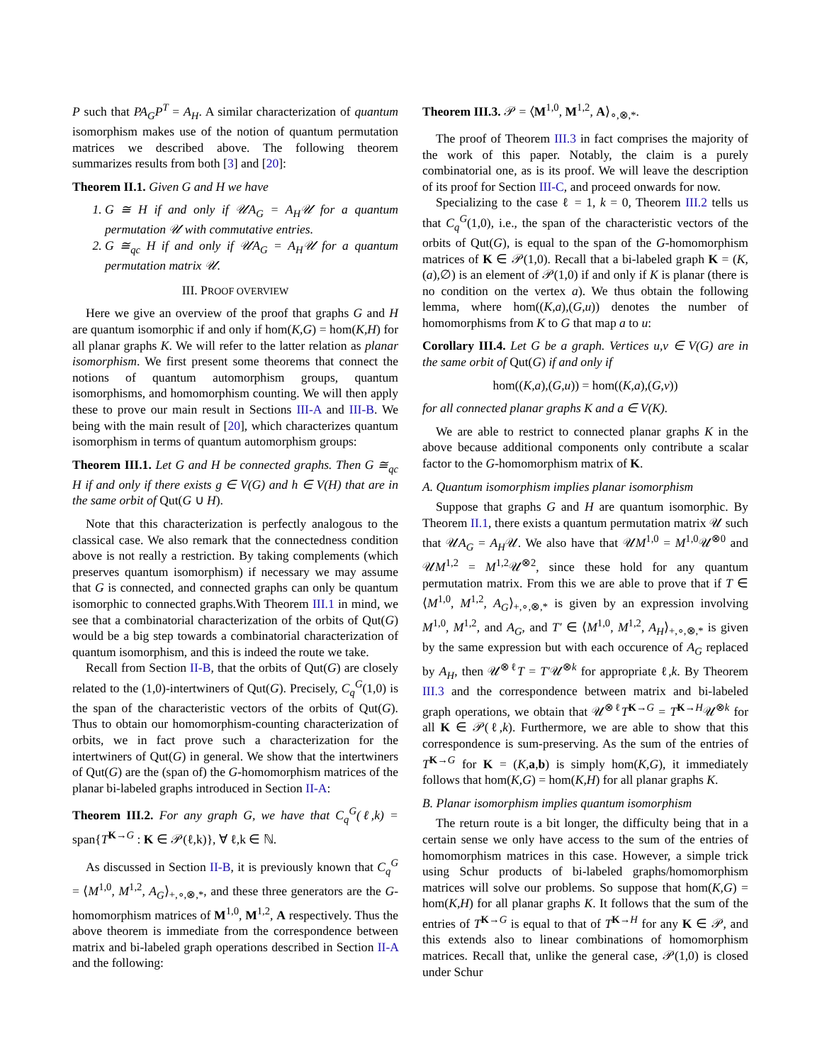P such that PA<sub>G</sub>P<sup>T</sup> = A<sub>H</sub>. A similar characterization of quantum isomorphism makes use of the notion of quantum permutation matrices we described above. The following theorem summarizes results from both [3] and [20]:
Theorem II.1. Given G and H we have
1. G ≅ H if and only if 𝒰A<sub>G</sub> = A<sub>H</sub>𝒰 for a quantum permutation 𝒰 with commutative entries.
2. G ≅<sub>qc</sub> H if and only if 𝒰A<sub>G</sub> = A<sub>H</sub>𝒰 for a quantum permutation matrix 𝒰.
III. PROOF OVERVIEW
Here we give an overview of the proof that graphs G and H are quantum isomorphic if and only if hom(K,G) = hom(K,H) for all planar graphs K. We will refer to the latter relation as planar isomorphism. We first present some theorems that connect the notions of quantum automorphism groups, quantum isomorphisms, and homomorphism counting. We will then apply these to prove our main result in Sections III-A and III-B. We being with the main result of [20], which characterizes quantum isomorphism in terms of quantum automorphism groups:
Theorem III.1. Let G and H be connected graphs. Then G ≅<sub>qc</sub> H if and only if there exists g ∈ V(G) and h ∈ V(H) that are in the same orbit of Qut(G ∪ H).
Note that this characterization is perfectly analogous to the classical case. We also remark that the connectedness condition above is not really a restriction. By taking complements (which preserves quantum isomorphism) if necessary we may assume that G is connected, and connected graphs can only be quantum isomorphic to connected graphs.With Theorem III.1 in mind, we see that a combinatorial characterization of the orbits of Qut(G) would be a big step towards a combinatorial characterization of quantum isomorphism, and this is indeed the route we take.
Recall from Section II-B, that the orbits of Qut(G) are closely related to the (1,0)-intertwiners of Qut(G). Precisely, C<sub>q</sub><sup>G</sup>(1,0) is the span of the characteristic vectors of the orbits of Qut(G). Thus to obtain our homomorphism-counting characterization of orbits, we in fact prove such a characterization for the intertwiners of Qut(G) in general. We show that the intertwiners of Qut(G) are the (span of) the G-homomorphism matrices of the planar bi-labeled graphs introduced in Section II-A:
Theorem III.2. For any graph G, we have that C<sub>q</sub><sup>G</sup>(ℓ,k) = span{T<sup>K→G</sup> : K ∈ 𝒫(ℓ,k)}, ∀ ℓ,k ∈ ℕ.
As discussed in Section II-B, it is previously known that C<sub>q</sub><sup>G</sup> = ⟨M<sup>1,0</sup>, M<sup>1,2</sup>, A<sub>G</sub>⟩<sub>+,∘,⊗,*</sub>, and these three generators are the G-homomorphism matrices of M<sup>1,0</sup>, M<sup>1,2</sup>, A respectively. Thus the above theorem is immediate from the correspondence between matrix and bi-labeled graph operations described in Section II-A and the following:
Theorem III.3. 𝒫 = ⟨M<sup>1,0</sup>, M<sup>1,2</sup>, A⟩<sub>∘,⊗,*</sub>.
The proof of Theorem III.3 in fact comprises the majority of the work of this paper. Notably, the claim is a purely combinatorial one, as is its proof. We will leave the description of its proof for Section III-C, and proceed onwards for now.
Specializing to the case ℓ = 1, k = 0, Theorem III.2 tells us that C<sub>q</sub><sup>G</sup>(1,0), i.e., the span of the characteristic vectors of the orbits of Qut(G), is equal to the span of the G-homomorphism matrices of K ∈ 𝒫(1,0). Recall that a bi-labeled graph K = (K,(a),∅) is an element of 𝒫(1,0) if and only if K is planar (there is no condition on the vertex a). We thus obtain the following lemma, where hom((K,a),(G,u)) denotes the number of homomorphisms from K to G that map a to u:
Corollary III.4. Let G be a graph. Vertices u,v ∈ V(G) are in the same orbit of Qut(G) if and only if
hom((K,a),(G,u)) = hom((K,a),(G,v))
for all connected planar graphs K and a ∈ V(K).
We are able to restrict to connected planar graphs K in the above because additional components only contribute a scalar factor to the G-homomorphism matrix of K.
A. Quantum isomorphism implies planar isomorphism
Suppose that graphs G and H are quantum isomorphic. By Theorem II.1, there exists a quantum permutation matrix 𝒰 such that 𝒰A<sub>G</sub> = A<sub>H</sub>𝒰. We also have that 𝒰M<sup>1,0</sup> = M<sup>1,0</sup>𝒰<sup>⊗0</sup> and 𝒰M<sup>1,2</sup> = M<sup>1,2</sup>𝒰<sup>⊗2</sup>, since these hold for any quantum permutation matrix. From this we are able to prove that if T ∈ ⟨M<sup>1,0</sup>, M<sup>1,2</sup>, A<sub>G</sub>⟩<sub>+,∘,⊗,*</sub> is given by an expression involving M<sup>1,0</sup>, M<sup>1,2</sup>, and A<sub>G</sub>, and T′ ∈ ⟨M<sup>1,0</sup>, M<sup>1,2</sup>, A<sub>H</sub>⟩<sub>+,∘,⊗,*</sub> is given by the same expression but with each occurence of A<sub>G</sub> replaced by A<sub>H</sub>, then 𝒰<sup>⊗ℓ</sup>T = T′𝒰<sup>⊗k</sup> for appropriate ℓ,k. By Theorem III.3 and the correspondence between matrix and bi-labeled graph operations, we obtain that 𝒰<sup>⊗ℓ</sup>T<sup>K→G</sup> = T<sup>K→H</sup>𝒰<sup>⊗k</sup> for all K ∈ 𝒫(ℓ,k). Furthermore, we are able to show that this correspondence is sum-preserving. As the sum of the entries of T<sup>K→G</sup> for K = (K,a,b) is simply hom(K,G), it immediately follows that hom(K,G) = hom(K,H) for all planar graphs K.
B. Planar isomorphism implies quantum isomorphism
The return route is a bit longer, the difficulty being that in a certain sense we only have access to the sum of the entries of homomorphism matrices in this case. However, a simple trick using Schur products of bi-labeled graphs/homomorphism matrices will solve our problems. So suppose that hom(K,G) = hom(K,H) for all planar graphs K. It follows that the sum of the entries of T<sup>K→G</sup> is equal to that of T<sup>K→H</sup> for any K ∈ 𝒫, and this extends also to linear combinations of homomorphism matrices. Recall that, unlike the general case, 𝒫(1,0) is closed under Schur